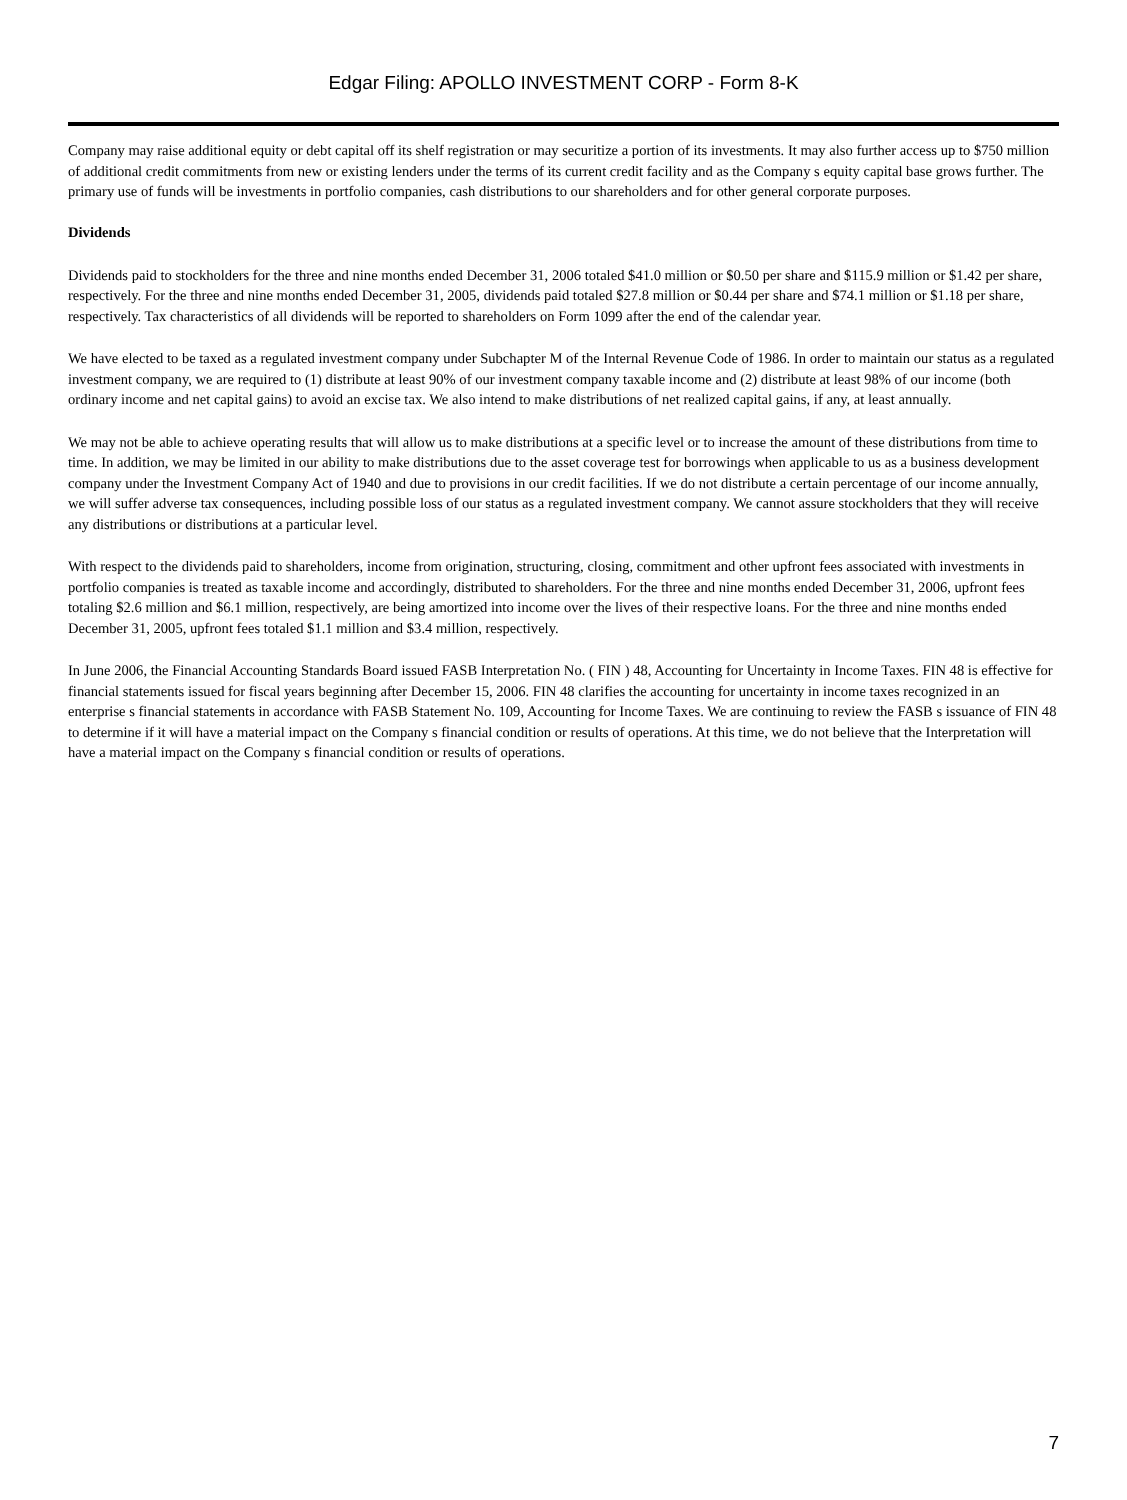Edgar Filing: APOLLO INVESTMENT CORP - Form 8-K
Company may raise additional equity or debt capital off its shelf registration or may securitize a portion of its investments. It may also further access up to $750 million of additional credit commitments from new or existing lenders under the terms of its current credit facility and as the Company s equity capital base grows further. The primary use of funds will be investments in portfolio companies, cash distributions to our shareholders and for other general corporate purposes.
Dividends
Dividends paid to stockholders for the three and nine months ended December 31, 2006 totaled $41.0 million or $0.50 per share and $115.9 million or $1.42 per share, respectively. For the three and nine months ended December 31, 2005, dividends paid totaled $27.8 million or $0.44 per share and $74.1 million or $1.18 per share, respectively. Tax characteristics of all dividends will be reported to shareholders on Form 1099 after the end of the calendar year.
We have elected to be taxed as a regulated investment company under Subchapter M of the Internal Revenue Code of 1986. In order to maintain our status as a regulated investment company, we are required to (1) distribute at least 90% of our investment company taxable income and (2) distribute at least 98% of our income (both ordinary income and net capital gains) to avoid an excise tax. We also intend to make distributions of net realized capital gains, if any, at least annually.
We may not be able to achieve operating results that will allow us to make distributions at a specific level or to increase the amount of these distributions from time to time. In addition, we may be limited in our ability to make distributions due to the asset coverage test for borrowings when applicable to us as a business development company under the Investment Company Act of 1940 and due to provisions in our credit facilities. If we do not distribute a certain percentage of our income annually, we will suffer adverse tax consequences, including possible loss of our status as a regulated investment company. We cannot assure stockholders that they will receive any distributions or distributions at a particular level.
With respect to the dividends paid to shareholders, income from origination, structuring, closing, commitment and other upfront fees associated with investments in portfolio companies is treated as taxable income and accordingly, distributed to shareholders. For the three and nine months ended December 31, 2006, upfront fees totaling $2.6 million and $6.1 million, respectively, are being amortized into income over the lives of their respective loans. For the three and nine months ended December 31, 2005, upfront fees totaled $1.1 million and $3.4 million, respectively.
In June 2006, the Financial Accounting Standards Board issued FASB Interpretation No. ( FIN ) 48, Accounting for Uncertainty in Income Taxes. FIN 48 is effective for financial statements issued for fiscal years beginning after December 15, 2006. FIN 48 clarifies the accounting for uncertainty in income taxes recognized in an enterprise s financial statements in accordance with FASB Statement No. 109, Accounting for Income Taxes. We are continuing to review the FASB s issuance of FIN 48 to determine if it will have a material impact on the Company s financial condition or results of operations. At this time, we do not believe that the Interpretation will have a material impact on the Company s financial condition or results of operations.
7